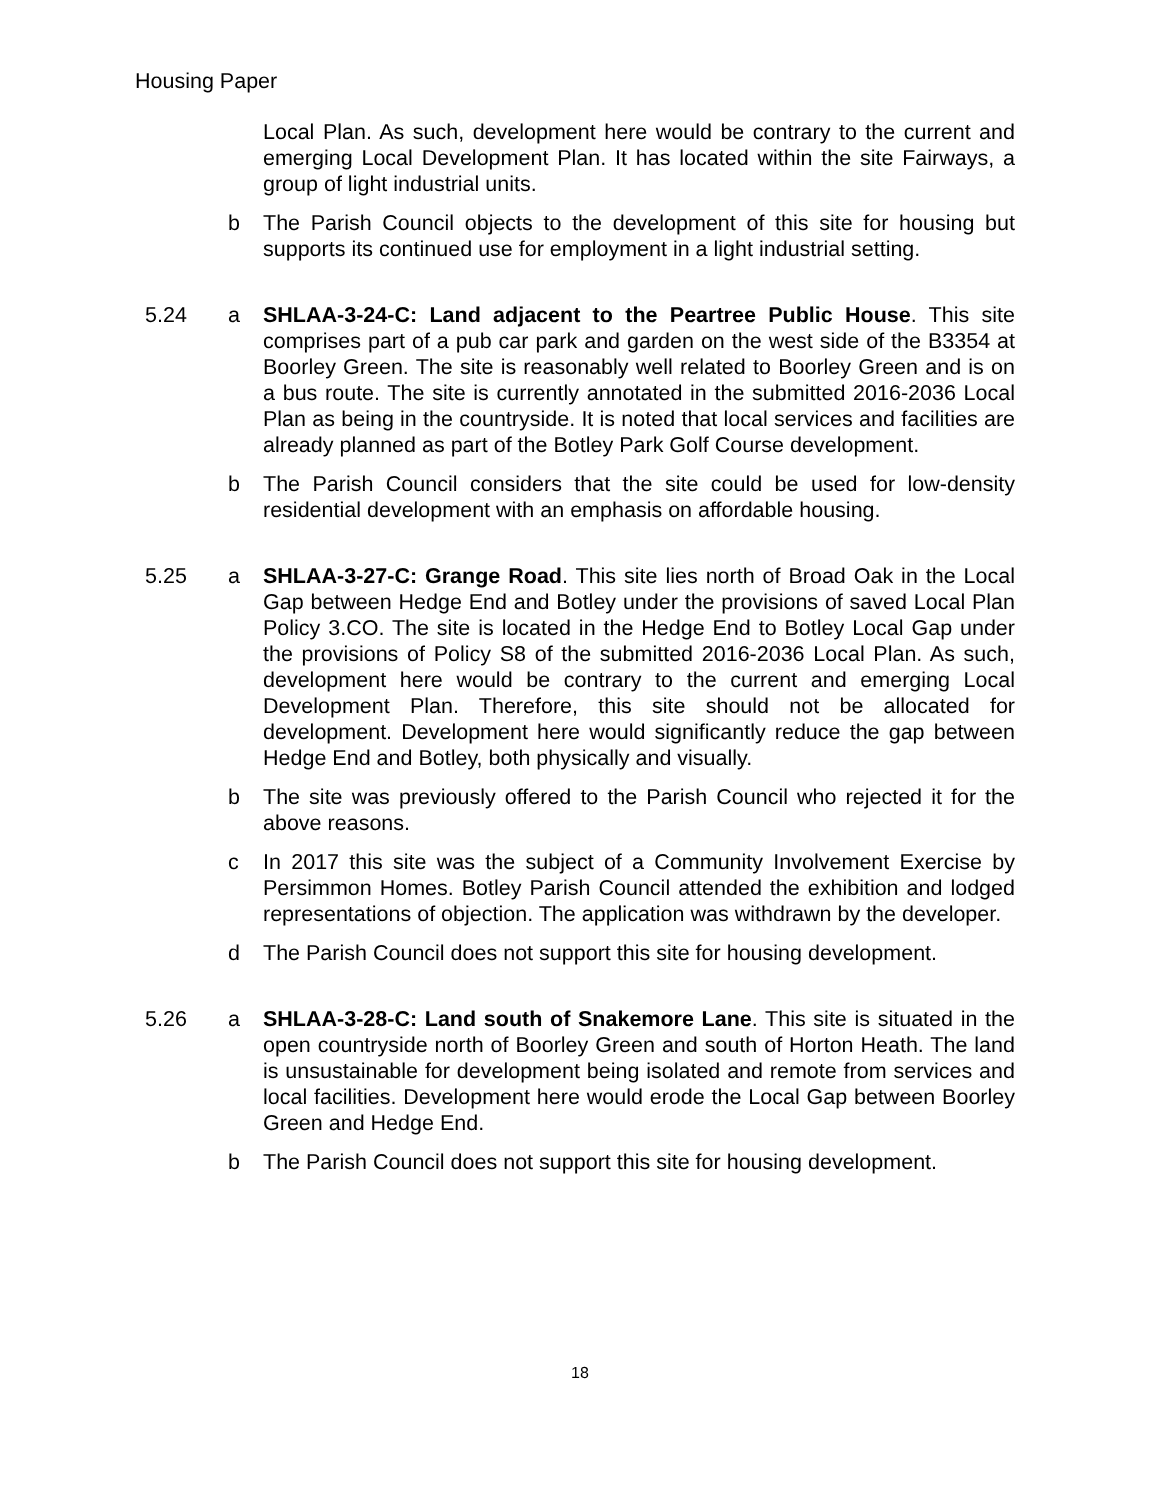Housing Paper
Local Plan. As such, development here would be contrary to the current and emerging Local Development Plan. It has located within the site Fairways, a group of light industrial units.
b The Parish Council objects to the development of this site for housing but supports its continued use for employment in a light industrial setting.
5.24 a SHLAA-3-24-C: Land adjacent to the Peartree Public House. This site comprises part of a pub car park and garden on the west side of the B3354 at Boorley Green. The site is reasonably well related to Boorley Green and is on a bus route. The site is currently annotated in the submitted 2016-2036 Local Plan as being in the countryside. It is noted that local services and facilities are already planned as part of the Botley Park Golf Course development.
b The Parish Council considers that the site could be used for low-density residential development with an emphasis on affordable housing.
5.25 a SHLAA-3-27-C: Grange Road. This site lies north of Broad Oak in the Local Gap between Hedge End and Botley under the provisions of saved Local Plan Policy 3.CO. The site is located in the Hedge End to Botley Local Gap under the provisions of Policy S8 of the submitted 2016-2036 Local Plan. As such, development here would be contrary to the current and emerging Local Development Plan. Therefore, this site should not be allocated for development. Development here would significantly reduce the gap between Hedge End and Botley, both physically and visually.
b The site was previously offered to the Parish Council who rejected it for the above reasons.
c In 2017 this site was the subject of a Community Involvement Exercise by Persimmon Homes. Botley Parish Council attended the exhibition and lodged representations of objection. The application was withdrawn by the developer.
d The Parish Council does not support this site for housing development.
5.26 a SHLAA-3-28-C: Land south of Snakemore Lane. This site is situated in the open countryside north of Boorley Green and south of Horton Heath. The land is unsustainable for development being isolated and remote from services and local facilities. Development here would erode the Local Gap between Boorley Green and Hedge End.
b The Parish Council does not support this site for housing development.
18